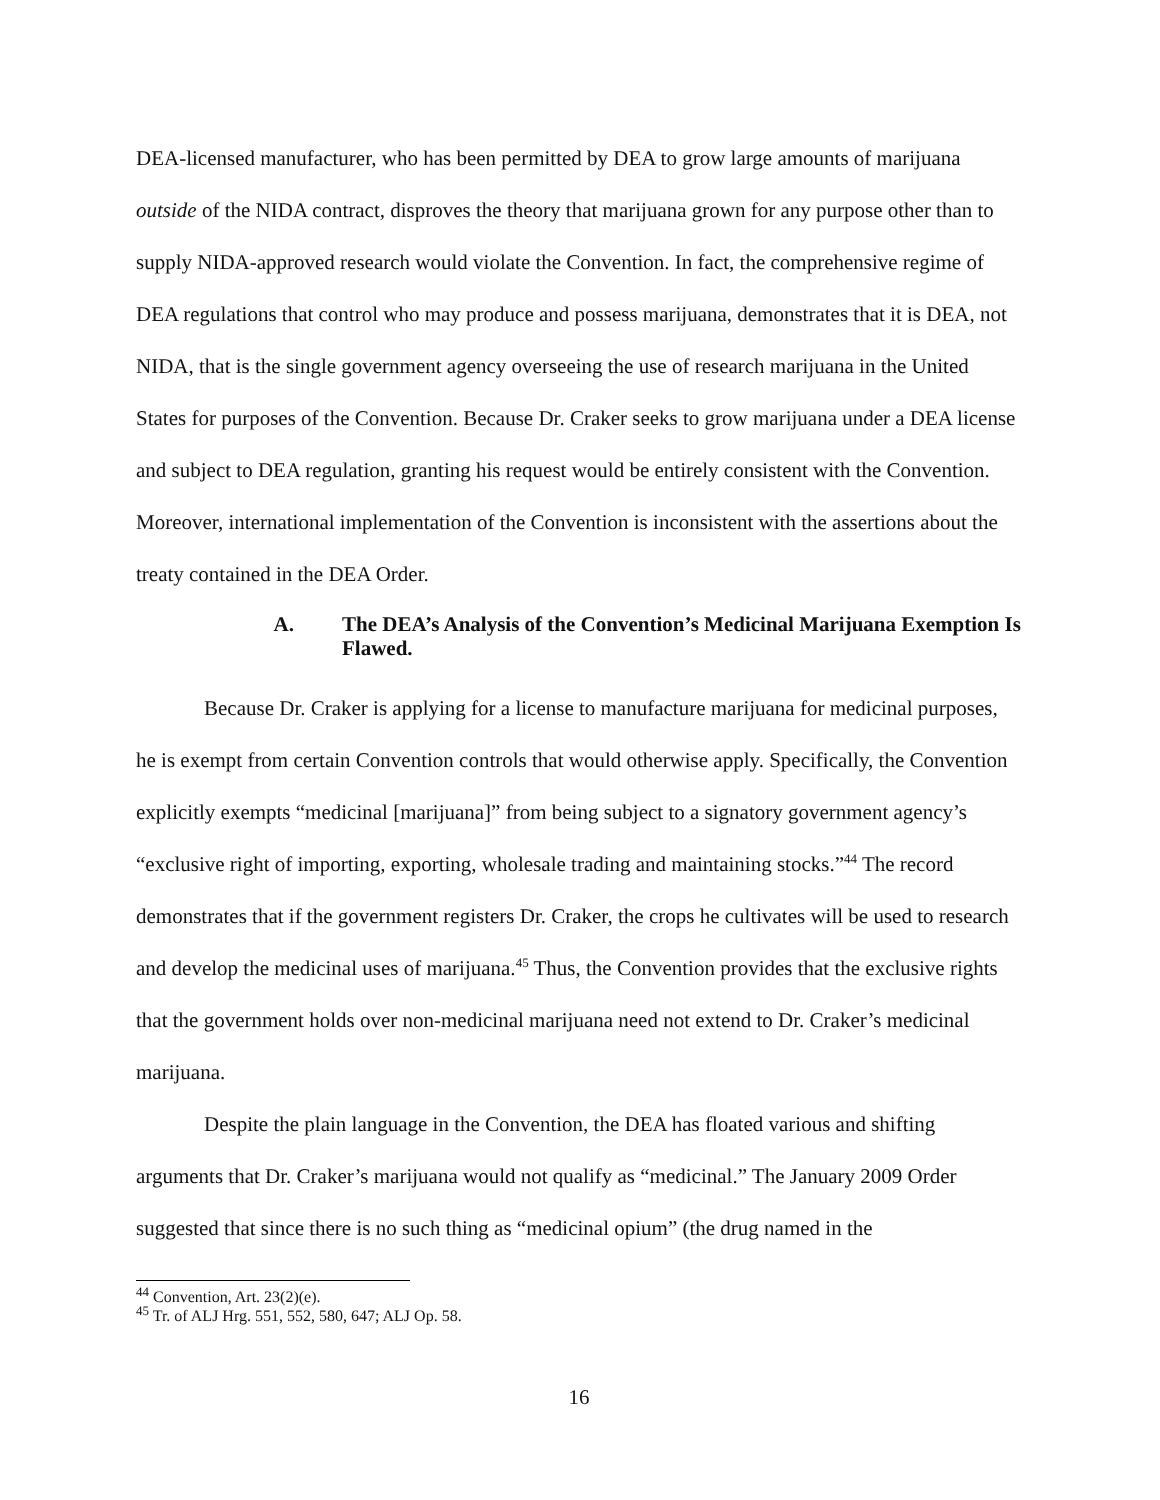DEA-licensed manufacturer, who has been permitted by DEA to grow large amounts of marijuana outside of the NIDA contract, disproves the theory that marijuana grown for any purpose other than to supply NIDA-approved research would violate the Convention. In fact, the comprehensive regime of DEA regulations that control who may produce and possess marijuana, demonstrates that it is DEA, not NIDA, that is the single government agency overseeing the use of research marijuana in the United States for purposes of the Convention. Because Dr. Craker seeks to grow marijuana under a DEA license and subject to DEA regulation, granting his request would be entirely consistent with the Convention. Moreover, international implementation of the Convention is inconsistent with the assertions about the treaty contained in the DEA Order.
A. The DEA’s Analysis of the Convention’s Medicinal Marijuana Exemption Is Flawed.
Because Dr. Craker is applying for a license to manufacture marijuana for medicinal purposes, he is exempt from certain Convention controls that would otherwise apply. Specifically, the Convention explicitly exempts “medicinal [marijuana]” from being subject to a signatory government agency’s “exclusive right of importing, exporting, wholesale trading and maintaining stocks.”<sup>44</sup> The record demonstrates that if the government registers Dr. Craker, the crops he cultivates will be used to research and develop the medicinal uses of marijuana.<sup>45</sup> Thus, the Convention provides that the exclusive rights that the government holds over non-medicinal marijuana need not extend to Dr. Craker’s medicinal marijuana.
Despite the plain language in the Convention, the DEA has floated various and shifting arguments that Dr. Craker’s marijuana would not qualify as “medicinal.” The January 2009 Order suggested that since there is no such thing as “medicinal opium” (the drug named in the
<sup>44</sup> Convention, Art. 23(2)(e).
<sup>45</sup> Tr. of ALJ Hrg. 551, 552, 580, 647; ALJ Op. 58.
16